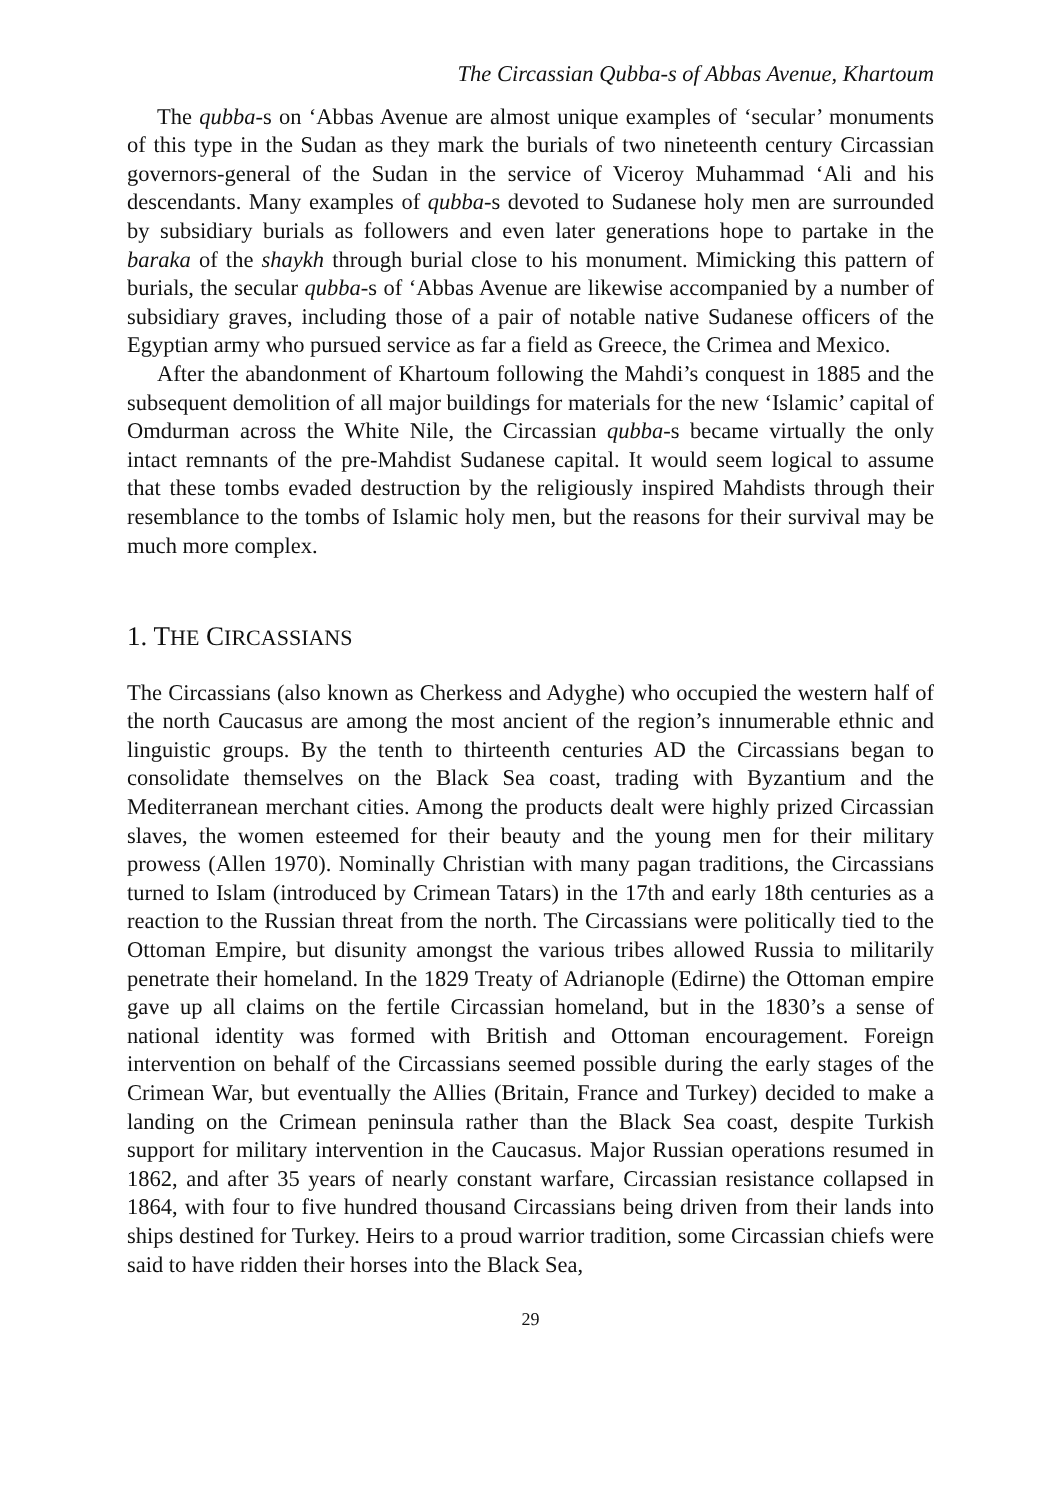The Circassian Qubba-s of Abbas Avenue, Khartoum
The qubba-s on ‘Abbas Avenue are almost unique examples of ‘secular’ monuments of this type in the Sudan as they mark the burials of two nineteenth century Circassian governors-general of the Sudan in the service of Viceroy Muhammad ‘Ali and his descendants. Many examples of qubba-s devoted to Sudanese holy men are surrounded by subsidiary burials as followers and even later generations hope to partake in the baraka of the shaykh through burial close to his monument. Mimicking this pattern of burials, the secular qubba-s of ‘Abbas Avenue are likewise accompanied by a number of subsidiary graves, including those of a pair of notable native Sudanese officers of the Egyptian army who pursued service as far a field as Greece, the Crimea and Mexico.
After the abandonment of Khartoum following the Mahdi’s conquest in 1885 and the subsequent demolition of all major buildings for materials for the new ‘Islamic’ capital of Omdurman across the White Nile, the Circassian qubba-s became virtually the only intact remnants of the pre-Mahdist Sudanese capital. It would seem logical to assume that these tombs evaded destruction by the religiously inspired Mahdists through their resemblance to the tombs of Islamic holy men, but the reasons for their survival may be much more complex.
1. THE CIRCASSIANS
The Circassians (also known as Cherkess and Adyghe) who occupied the western half of the north Caucasus are among the most ancient of the region’s innumerable ethnic and linguistic groups. By the tenth to thirteenth centuries AD the Circassians began to consolidate themselves on the Black Sea coast, trading with Byzantium and the Mediterranean merchant cities. Among the products dealt were highly prized Circassian slaves, the women esteemed for their beauty and the young men for their military prowess (Allen 1970). Nominally Christian with many pagan traditions, the Circassians turned to Islam (introduced by Crimean Tatars) in the 17th and early 18th centuries as a reaction to the Russian threat from the north. The Circassians were politically tied to the Ottoman Empire, but disunity amongst the various tribes allowed Russia to militarily penetrate their homeland. In the 1829 Treaty of Adrianople (Edirne) the Ottoman empire gave up all claims on the fertile Circassian homeland, but in the 1830’s a sense of national identity was formed with British and Ottoman encouragement. Foreign intervention on behalf of the Circassians seemed possible during the early stages of the Crimean War, but eventually the Allies (Britain, France and Turkey) decided to make a landing on the Crimean peninsula rather than the Black Sea coast, despite Turkish support for military intervention in the Caucasus. Major Russian operations resumed in 1862, and after 35 years of nearly constant warfare, Circassian resistance collapsed in 1864, with four to five hundred thousand Circassians being driven from their lands into ships destined for Turkey. Heirs to a proud warrior tradition, some Circassian chiefs were said to have ridden their horses into the Black Sea,
29